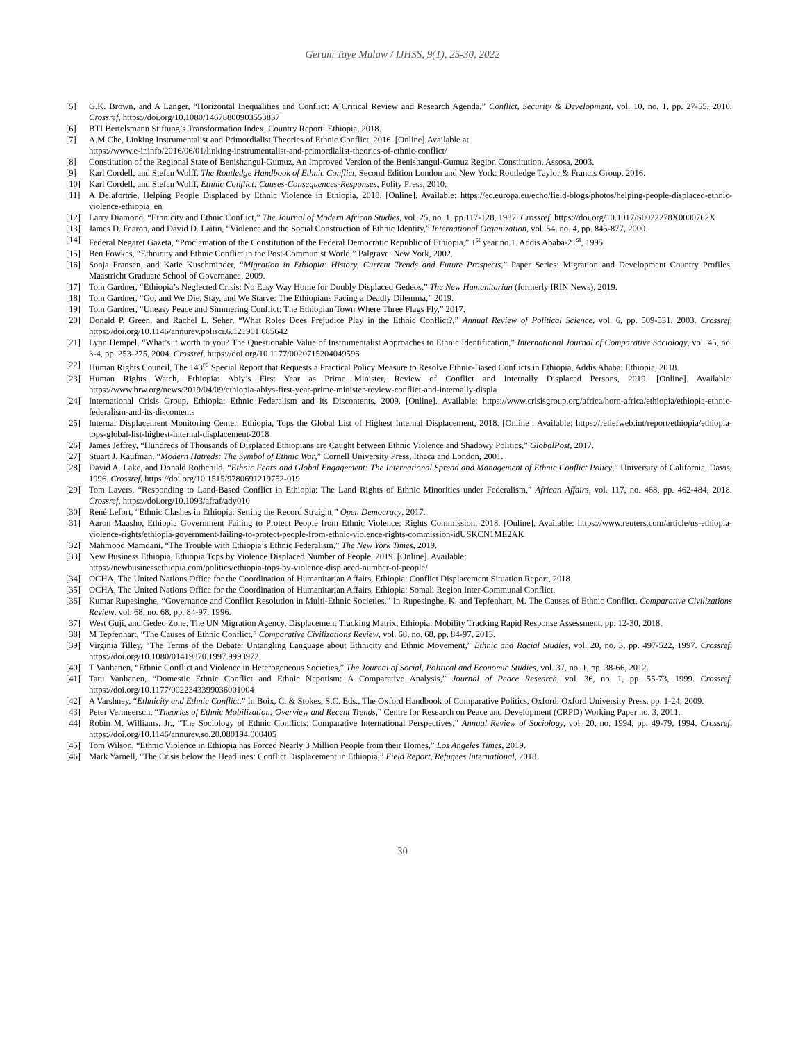Gerum Taye Mulaw / IJHSS, 9(1), 25-30, 2022
[5] G.K. Brown, and A Langer, “Horizontal Inequalities and Conflict: A Critical Review and Research Agenda,” Conflict, Security & Development, vol. 10, no. 1, pp. 27-55, 2010. Crossref, https://doi.org/10.1080/14678800903553837
[6] BTI Bertelsmann Stiftung’s Transformation Index, Country Report: Ethiopia, 2018.
[7] A.M Che, Linking Instrumentalist and Primordialist Theories of Ethnic Conflict, 2016. [Online].Available at
https://www.e-ir.info/2016/06/01/linking-instrumentalist-and-primordialist-theories-of-ethnic-conflict/
[8] Constitution of the Regional State of Benishangul-Gumuz, An Improved Version of the Benishangul-Gumuz Region Constitution, Assosa, 2003.
[9] Karl Cordell, and Stefan Wolff, The Routledge Handbook of Ethnic Conflict, Second Edition London and New York: Routledge Taylor & Francis Group, 2016.
[10] Karl Cordell, and Stefan Wolff, Ethnic Conflict: Causes-Consequences-Responses, Polity Press, 2010.
[11] A Delafortrie, Helping People Displaced by Ethnic Violence in Ethiopia, 2018. [Online]. Available: https://ec.europa.eu/echo/field-blogs/photos/helping-people-displaced-ethnic-violence-ethiopia_en
[12] Larry Diamond, “Ethnicity and Ethnic Conflict,” The Journal of Modern African Studies, vol. 25, no. 1, pp.117-128, 1987. Crossref, https://doi.org/10.1017/S0022278X0000762X
[13] James D. Fearon, and David D. Laitin, “Violence and the Social Construction of Ethnic Identity,” International Organization, vol. 54, no. 4, pp. 845-877, 2000.
[14] Federal Negaret Gazeta, “Proclamation of the Constitution of the Federal Democratic Republic of Ethiopia,” 1<sup>st</sup> year no.1. Addis Ababa-21<sup>st</sup>, 1995.
[15] Ben Fowkes, “Ethnicity and Ethnic Conflict in the Post-Communist World,” Palgrave: New York, 2002.
[16] Sonja Fransen, and Katie Kuschminder, “Migration in Ethiopia: History, Current Trends and Future Prospects,” Paper Series: Migration and Development Country Profiles, Maastricht Graduate School of Governance, 2009.
[17] Tom Gardner, “Ethiopia’s Neglected Crisis: No Easy Way Home for Doubly Displaced Gedeos,” The New Humanitarian (formerly IRIN News), 2019.
[18] Tom Gardner, “Go, and We Die, Stay, and We Starve: The Ethiopians Facing a Deadly Dilemma,” 2019.
[19] Tom Gardner, “Uneasy Peace and Simmering Conflict: The Ethiopian Town Where Three Flags Fly,” 2017.
[20] Donald P. Green, and Rachel L. Seher, “What Roles Does Prejudice Play in the Ethnic Conflict?,” Annual Review of Political Science, vol. 6, pp. 509-531, 2003. Crossref, https://doi.org/10.1146/annurev.polisci.6.121901.085642
[21] Lynn Hempel, “What’s it worth to you? The Questionable Value of Instrumentalist Approaches to Ethnic Identification,” International Journal of Comparative Sociology, vol. 45, no. 3-4, pp. 253-275, 2004. Crossref, https://doi.org/10.1177/0020715204049596
[22] Human Rights Council, The 143<sup>rd</sup> Special Report that Requests a Practical Policy Measure to Resolve Ethnic-Based Conflicts in Ethiopia, Addis Ababa: Ethiopia, 2018.
[23] Human Rights Watch, Ethiopia: Abiy’s First Year as Prime Minister, Review of Conflict and Internally Displaced Persons, 2019. [Online]. Available: https://www.hrw.org/news/2019/04/09/ethiopia-abiys-first-year-prime-minister-review-conflict-and-internally-displa
[24] International Crisis Group, Ethiopia: Ethnic Federalism and its Discontents, 2009. [Online]. Available: https://www.crisisgroup.org/africa/horn-africa/ethiopia/ethiopia-ethnic-federalism-and-its-discontents
[25] Internal Displacement Monitoring Center, Ethiopia, Tops the Global List of Highest Internal Displacement, 2018. [Online]. Available: https://reliefweb.int/report/ethiopia/ethiopia-tops-global-list-highest-internal-displacement-2018
[26] James Jeffrey, “Hundreds of Thousands of Displaced Ethiopians are Caught between Ethnic Violence and Shadowy Politics,” GlobalPost, 2017.
[27] Stuart J. Kaufman, “Modern Hatreds: The Symbol of Ethnic War,” Cornell University Press, Ithaca and London, 2001.
[28] David A. Lake, and Donald Rothchild, “Ethnic Fears and Global Engagement: The International Spread and Management of Ethnic Conflict Policy,” University of California, Davis, 1996. Crossref, https://doi.org/10.1515/9780691219752-019
[29] Tom Lavers, “Responding to Land-Based Conflict in Ethiopia: The Land Rights of Ethnic Minorities under Federalism,” African Affairs, vol. 117, no. 468, pp. 462-484, 2018. Crossref, https://doi.org/10.1093/afraf/ady010
[30] René Lefort, “Ethnic Clashes in Ethiopia: Setting the Record Straight,” Open Democracy, 2017.
[31] Aaron Maasho, Ethiopia Government Failing to Protect People from Ethnic Violence: Rights Commission, 2018. [Online]. Available: https://www.reuters.com/article/us-ethiopia-violence-rights/ethiopia-government-failing-to-protect-people-from-ethnic-violence-rights-commission-idUSKCN1ME2AK
[32] Mahmood Mamdani, “The Trouble with Ethiopia’s Ethnic Federalism,” The New York Times, 2019.
[33] New Business Ethiopia, Ethiopia Tops by Violence Displaced Number of People, 2019. [Online]. Available:
https://newbusinessethiopia.com/politics/ethiopia-tops-by-violence-displaced-number-of-people/
[34] OCHA, The United Nations Office for the Coordination of Humanitarian Affairs, Ethiopia: Conflict Displacement Situation Report, 2018.
[35] OCHA, The United Nations Office for the Coordination of Humanitarian Affairs, Ethiopia: Somali Region Inter-Communal Conflict.
[36] Kumar Rupesinghe, “Governance and Conflict Resolution in Multi-Ethnic Societies,” In Rupesinghe, K. and Tepfenhart, M. The Causes of Ethnic Conflict, Comparative Civilizations Review, vol. 68, no. 68, pp. 84-97, 1996.
[37] West Guji, and Gedeo Zone, The UN Migration Agency, Displacement Tracking Matrix, Ethiopia: Mobility Tracking Rapid Response Assessment, pp. 12-30, 2018.
[38] M Tepfenhart, “The Causes of Ethnic Conflict,” Comparative Civilizations Review, vol. 68, no. 68, pp. 84-97, 2013.
[39] Virginia Tilley, “The Terms of the Debate: Untangling Language about Ethnicity and Ethnic Movement,” Ethnic and Racial Studies, vol. 20, no. 3, pp. 497-522, 1997. Crossref, https://doi.org/10.1080/01419870.1997.9993972
[40] T Vanhanen, “Ethnic Conflict and Violence in Heterogeneous Societies,” The Journal of Social, Political and Economic Studies, vol. 37, no. 1, pp. 38-66, 2012.
[41] Tatu Vanhanen, “Domestic Ethnic Conflict and Ethnic Nepotism: A Comparative Analysis,” Journal of Peace Research, vol. 36, no. 1, pp. 55-73, 1999. Crossref, https://doi.org/10.1177/0022343399036001004
[42] A Varshney, “Ethnicity and Ethnic Conflict,” In Boix, C. & Stokes, S.C. Eds., The Oxford Handbook of Comparative Politics, Oxford: Oxford University Press, pp. 1-24, 2009.
[43] Peter Vermeersch, “Theories of Ethnic Mobilization: Overview and Recent Trends,” Centre for Research on Peace and Development (CRPD) Working Paper no. 3, 2011.
[44] Robin M. Williams, Jr., “The Sociology of Ethnic Conflicts: Comparative International Perspectives,” Annual Review of Sociology, vol. 20, no. 1994, pp. 49-79, 1994. Crossref, https://doi.org/10.1146/annurev.so.20.080194.000405
[45] Tom Wilson, “Ethnic Violence in Ethiopia has Forced Nearly 3 Million People from their Homes,” Los Angeles Times, 2019.
[46] Mark Yarnell, “The Crisis below the Headlines: Conflict Displacement in Ethiopia,” Field Report, Refugees International, 2018.
30